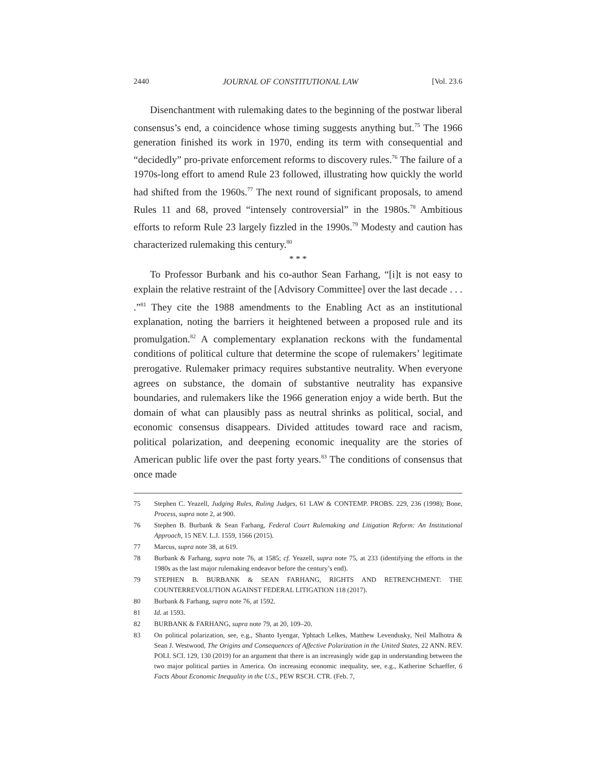2440 JOURNAL OF CONSTITUTIONAL LAW [Vol. 23.6
Disenchantment with rulemaking dates to the beginning of the postwar liberal consensus’s end, a coincidence whose timing suggests anything but.<sup>75</sup> The 1966 generation finished its work in 1970, ending its term with consequential and “decidedly” pro-private enforcement reforms to discovery rules.<sup>76</sup> The failure of a 1970s-long effort to amend Rule 23 followed, illustrating how quickly the world had shifted from the 1960s.<sup>77</sup> The next round of significant proposals, to amend Rules 11 and 68, proved “intensely controversial” in the 1980s.<sup>78</sup> Ambitious efforts to reform Rule 23 largely fizzled in the 1990s.<sup>79</sup> Modesty and caution has characterized rulemaking this century.<sup>80</sup>
* * *
To Professor Burbank and his co-author Sean Farhang, “[i]t is not easy to explain the relative restraint of the [Advisory Committee] over the last decade . . . .”<sup>81</sup> They cite the 1988 amendments to the Enabling Act as an institutional explanation, noting the barriers it heightened between a proposed rule and its promulgation.<sup>82</sup> A complementary explanation reckons with the fundamental conditions of political culture that determine the scope of rulemakers’ legitimate prerogative. Rulemaker primacy requires substantive neutrality. When everyone agrees on substance, the domain of substantive neutrality has expansive boundaries, and rulemakers like the 1966 generation enjoy a wide berth. But the domain of what can plausibly pass as neutral shrinks as political, social, and economic consensus disappears. Divided attitudes toward race and racism, political polarization, and deepening economic inequality are the stories of American public life over the past forty years.<sup>83</sup> The conditions of consensus that once made
75 Stephen C. Yeazell, Judging Rules, Ruling Judges, 61 LAW & CONTEMP. PROBS. 229, 236 (1998); Bone, Process, supra note 2, at 900.
76 Stephen B. Burbank & Sean Farhang, Federal Court Rulemaking and Litigation Reform: An Institutional Approach, 15 NEV. L.J. 1559, 1566 (2015).
77 Marcus, supra note 38, at 619.
78 Burbank & Farhang, supra note 76, at 1585; cf. Yeazell, supra note 75, at 233 (identifying the efforts in the 1980s as the last major rulemaking endeavor before the century’s end).
79 STEPHEN B. BURBANK & SEAN FARHANG, RIGHTS AND RETRENCHMENT: THE COUNTERREVOLUTION AGAINST FEDERAL LITIGATION 118 (2017).
80 Burbank & Farhang, supra note 76, at 1592.
81 Id. at 1593.
82 BURBANK & FARHANG, supra note 79, at 20, 109–20.
83 On political polarization, see, e.g., Shanto Iyengar, Yphtach Lelkes, Matthew Levendusky, Neil Malhotra & Sean J. Westwood, The Origins and Consequences of Affective Polarization in the United States, 22 ANN. REV. POLI. SCI. 129, 130 (2019) for an argument that there is an increasingly wide gap in understanding between the two major political parties in America. On increasing economic inequality, see, e.g., Katherine Schaeffer, 6 Facts About Economic Inequality in the U.S., PEW RSCH. CTR. (Feb. 7,